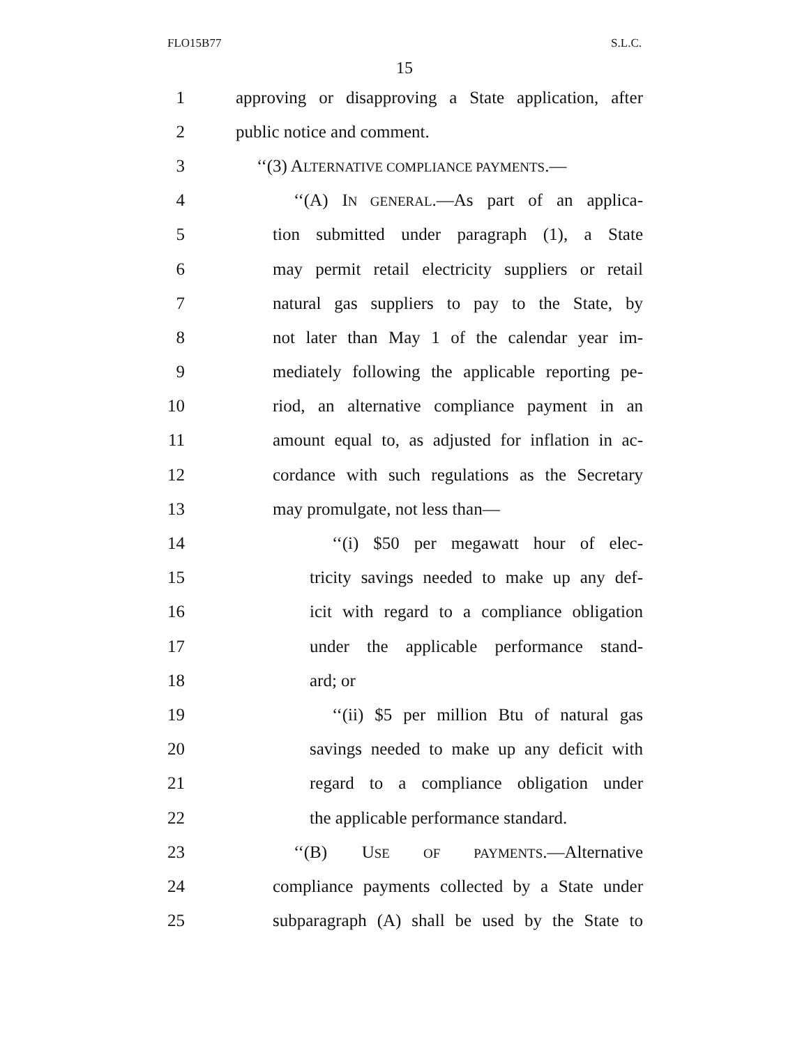FLO15B77 S.L.C.
15
1 approving or disapproving a State application, after
2 public notice and comment.
3 ‘‘(3) ALTERNATIVE COMPLIANCE PAYMENTS.—
4 ‘‘(A) IN GENERAL.—As part of an applica-
5 tion submitted under paragraph (1), a State
6 may permit retail electricity suppliers or retail
7 natural gas suppliers to pay to the State, by
8 not later than May 1 of the calendar year im-
9 mediately following the applicable reporting pe-
10 riod, an alternative compliance payment in an
11 amount equal to, as adjusted for inflation in ac-
12 cordance with such regulations as the Secretary
13 may promulgate, not less than—
14 ‘‘(i) $50 per megawatt hour of elec-
15 tricity savings needed to make up any def-
16 icit with regard to a compliance obligation
17 under the applicable performance stand-
18 ard; or
19 ‘‘(ii) $5 per million Btu of natural gas
20 savings needed to make up any deficit with
21 regard to a compliance obligation under
22 the applicable performance standard.
23 ‘‘(B) USE OF PAYMENTS.—Alternative
24 compliance payments collected by a State under
25 subparagraph (A) shall be used by the State to